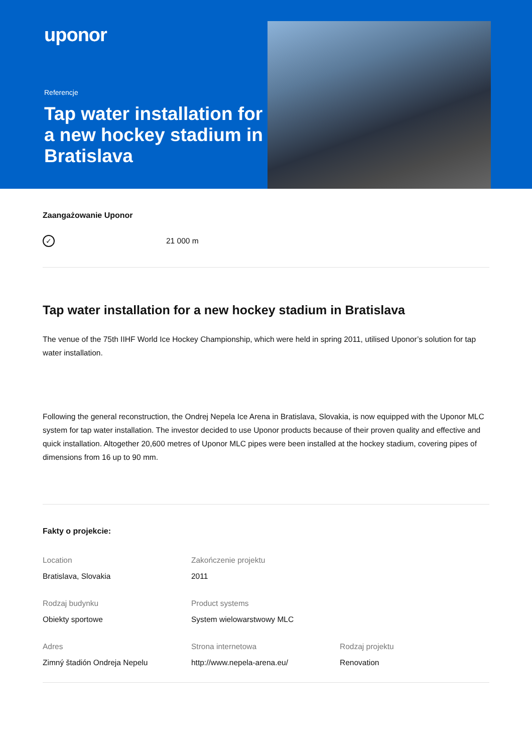uponor
Referencje
Tap water installation for a new hockey stadium in Bratislava
Zaangażowanie Uponor
✓ 21 000 m
Tap water installation for a new hockey stadium in Bratislava
The venue of the 75th IIHF World Ice Hockey Championship, which were held in spring 2011, utilised Uponor’s solution for tap water installation.
Following the general reconstruction, the Ondrej Nepela Ice Arena in Bratislava, Slovakia, is now equipped with the Uponor MLC system for tap water installation. The investor decided to use Uponor products because of their proven quality and effective and quick installation. Altogether 20,600 metres of Uponor MLC pipes were been installed at the hockey stadium, covering pipes of dimensions from 16 up to 90 mm.
Fakty o projekcie:
Location
Bratislava, Slovakia
Zakończenie projektu
2011
Rodzaj budynku
Obiekty sportowe
Product systems
System wielowarstwowy MLC
Adres
Zimný štadión Ondreja Nepelu
Strona internetowa
http://www.nepela-arena.eu/
Rodzaj projektu
Renovation